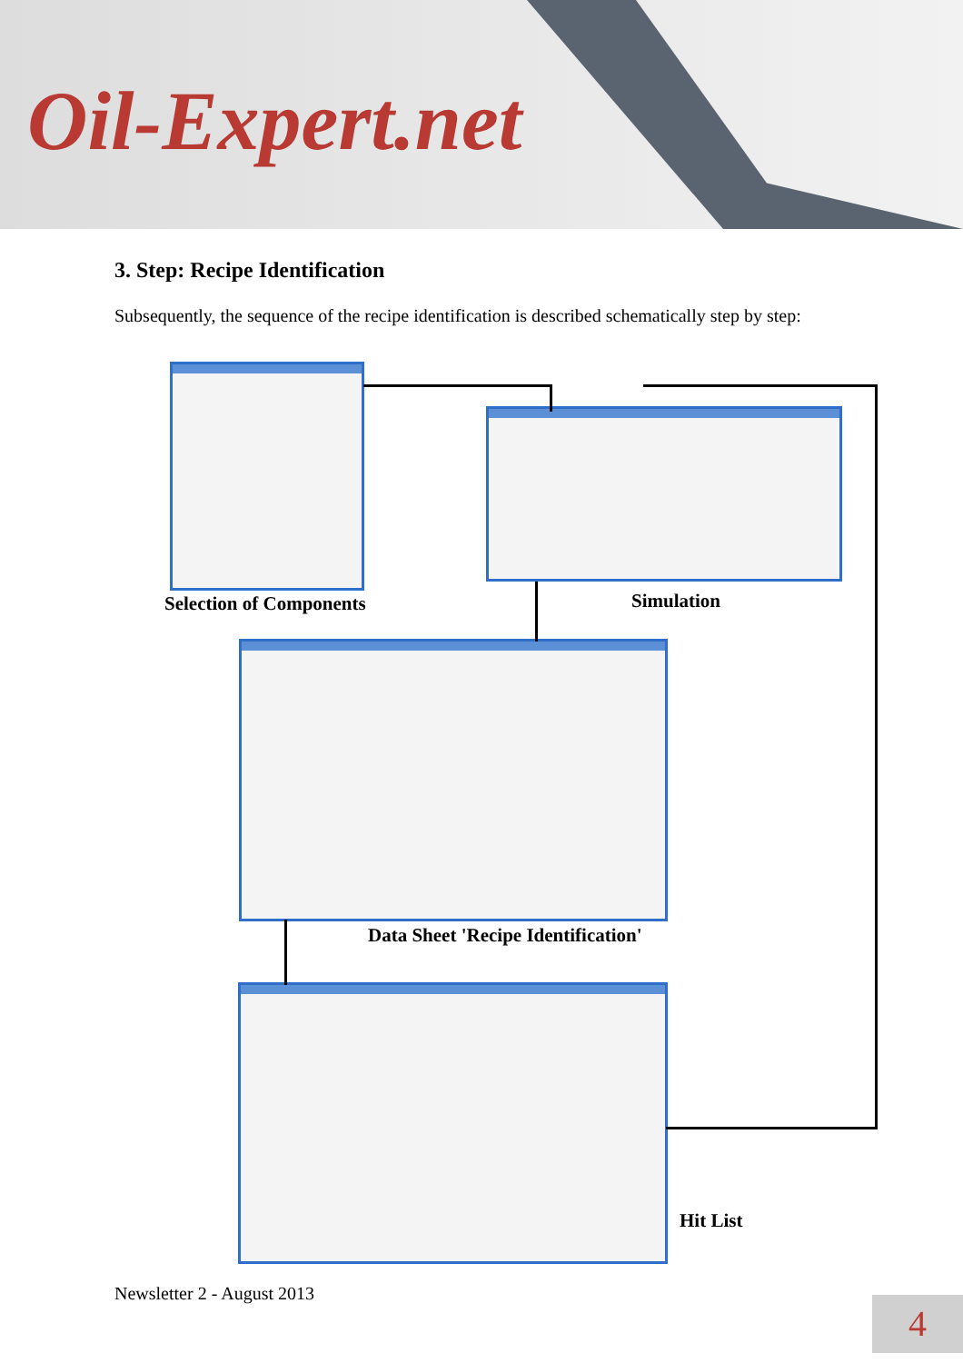Oil-Expert.net
3. Step: Recipe Identification
Subsequently, the sequence of the recipe identification is described schematically step by step:
Selection of Components Simulation
Data Sheet 'Recipe Identification'
Hit List
Newsletter 2 - August 2013
4